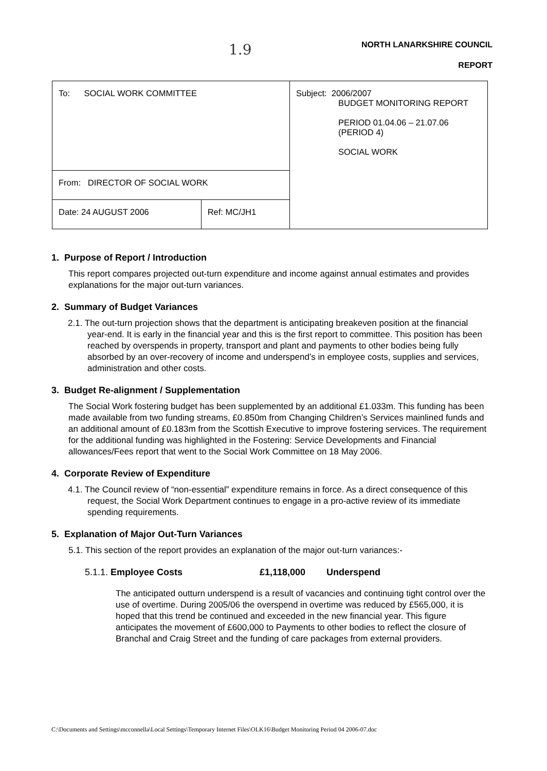1.9 NORTH LANARKSHIRE COUNCIL
REPORT
| To: SOCIAL WORK COMMITTEE | | Subject: 2006/2007 BUDGET MONITORING REPORT PERIOD 01.04.06 – 21.07.06 (PERIOD 4) SOCIAL WORK |
| From: DIRECTOR OF SOCIAL WORK | | |
| Date: 24 AUGUST 2006 | Ref: MC/JH1 | |
1. Purpose of Report / Introduction
This report compares projected out-turn expenditure and income against annual estimates and provides explanations for the major out-turn variances.
2. Summary of Budget Variances
2.1. The out-turn projection shows that the department is anticipating breakeven position at the financial year-end. It is early in the financial year and this is the first report to committee. This position has been reached by overspends in property, transport and plant and payments to other bodies being fully absorbed by an over-recovery of income and underspend’s in employee costs, supplies and services, administration and other costs.
3. Budget Re-alignment / Supplementation
The Social Work fostering budget has been supplemented by an additional £1.033m. This funding has been made available from two funding streams, £0.850m from Changing Children’s Services mainlined funds and an additional amount of £0.183m from the Scottish Executive to improve fostering services. The requirement for the additional funding was highlighted in the Fostering: Service Developments and Financial allowances/Fees report that went to the Social Work Committee on 18 May 2006.
4. Corporate Review of Expenditure
4.1. The Council review of “non-essential” expenditure remains in force. As a direct consequence of this request, the Social Work Department continues to engage in a pro-active review of its immediate spending requirements.
5. Explanation of Major Out-Turn Variances
5.1. This section of the report provides an explanation of the major out-turn variances:-
5.1.1. Employee Costs £1,118,000 Underspend
The anticipated outturn underspend is a result of vacancies and continuing tight control over the use of overtime. During 2005/06 the overspend in overtime was reduced by £565,000, it is hoped that this trend be continued and exceeded in the new financial year. This figure anticipates the movement of £600,000 to Payments to other bodies to reflect the closure of Branchal and Craig Street and the funding of care packages from external providers.
C:\Documents and Settings\mcconnella\Local Settings\Temporary Internet Files\OLK16\Budget Monitoring Period 04 2006-07.doc